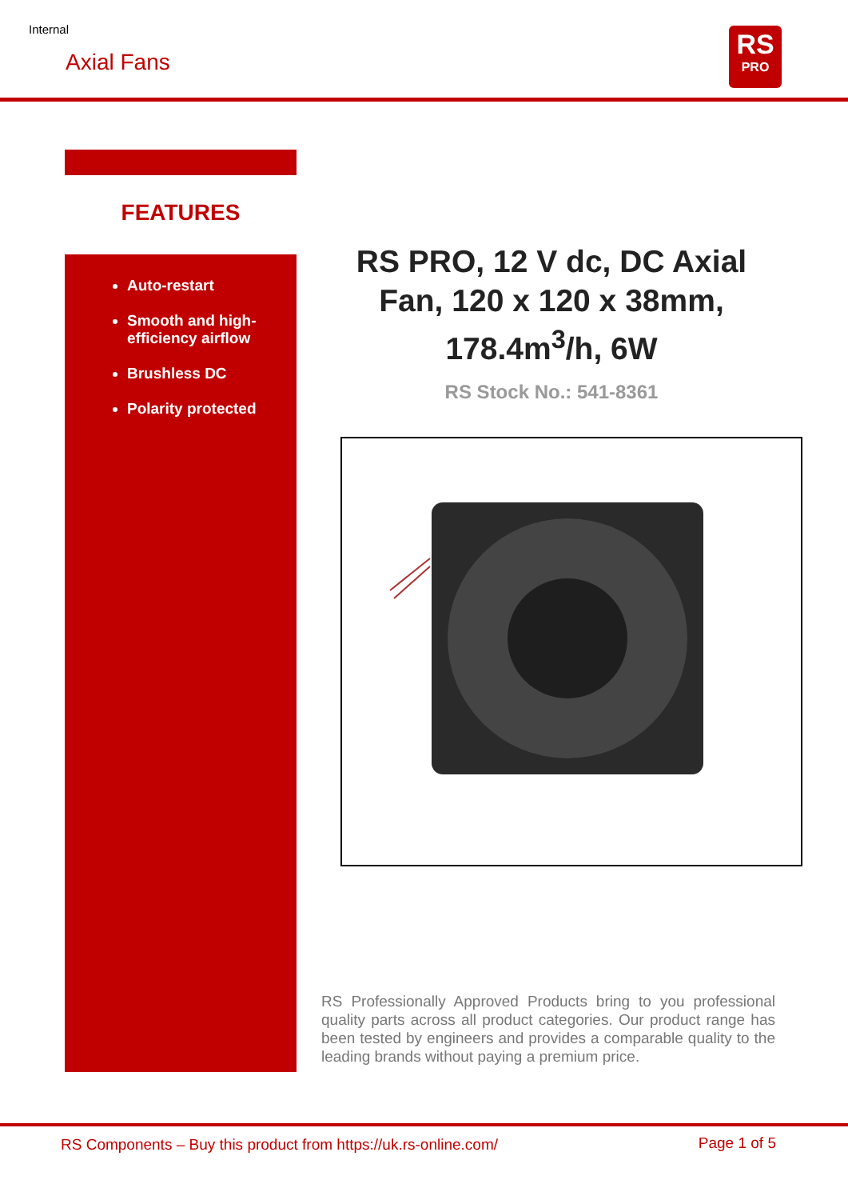Internal
Axial Fans
RS
PRO
FEATURES
Auto-restart
Smooth and high-efficiency airflow
Brushless DC
Polarity protected
RS PRO, 12 V dc, DC Axial Fan, 120 x 120 x 38mm, 178.4m<sup>3</sup>/h, 6W
RS Stock No.: 541-8361
RS Professionally Approved Products bring to you professional quality parts across all product categories. Our product range has been tested by engineers and provides a comparable quality to the leading brands without paying a premium price.
RS Components – Buy this product from https://uk.rs-online.com/
Page 1 of 5